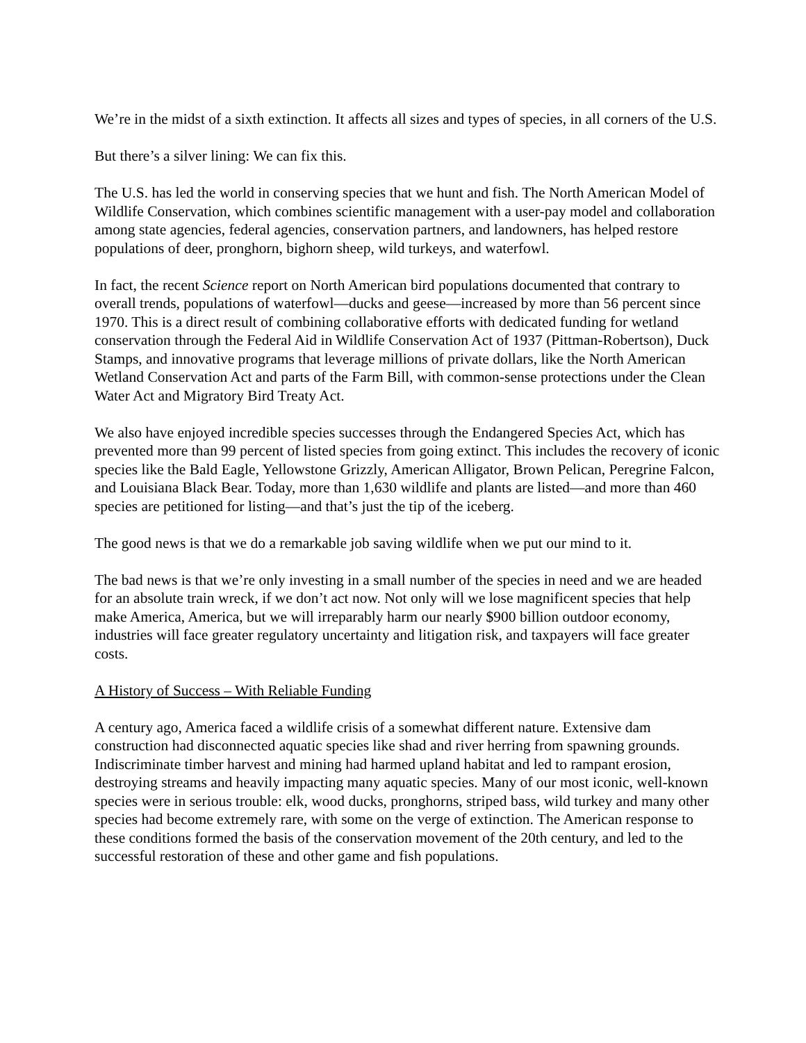We’re in the midst of a sixth extinction. It affects all sizes and types of species, in all corners of the U.S.
But there’s a silver lining: We can fix this.
The U.S. has led the world in conserving species that we hunt and fish. The North American Model of Wildlife Conservation, which combines scientific management with a user-pay model and collaboration among state agencies, federal agencies, conservation partners, and landowners, has helped restore populations of deer, pronghorn, bighorn sheep, wild turkeys, and waterfowl.
In fact, the recent Science report on North American bird populations documented that contrary to overall trends, populations of waterfowl—ducks and geese—increased by more than 56 percent since 1970. This is a direct result of combining collaborative efforts with dedicated funding for wetland conservation through the Federal Aid in Wildlife Conservation Act of 1937 (Pittman-Robertson), Duck Stamps, and innovative programs that leverage millions of private dollars, like the North American Wetland Conservation Act and parts of the Farm Bill, with common-sense protections under the Clean Water Act and Migratory Bird Treaty Act.
We also have enjoyed incredible species successes through the Endangered Species Act, which has prevented more than 99 percent of listed species from going extinct. This includes the recovery of iconic species like the Bald Eagle, Yellowstone Grizzly, American Alligator, Brown Pelican, Peregrine Falcon, and Louisiana Black Bear. Today, more than 1,630 wildlife and plants are listed—and more than 460 species are petitioned for listing—and that’s just the tip of the iceberg.
The good news is that we do a remarkable job saving wildlife when we put our mind to it.
The bad news is that we’re only investing in a small number of the species in need and we are headed for an absolute train wreck, if we don’t act now. Not only will we lose magnificent species that help make America, America, but we will irreparably harm our nearly $900 billion outdoor economy, industries will face greater regulatory uncertainty and litigation risk, and taxpayers will face greater costs.
A History of Success – With Reliable Funding
A century ago, America faced a wildlife crisis of a somewhat different nature. Extensive dam construction had disconnected aquatic species like shad and river herring from spawning grounds. Indiscriminate timber harvest and mining had harmed upland habitat and led to rampant erosion, destroying streams and heavily impacting many aquatic species. Many of our most iconic, well-known species were in serious trouble: elk, wood ducks, pronghorns, striped bass, wild turkey and many other species had become extremely rare, with some on the verge of extinction. The American response to these conditions formed the basis of the conservation movement of the 20th century, and led to the successful restoration of these and other game and fish populations.